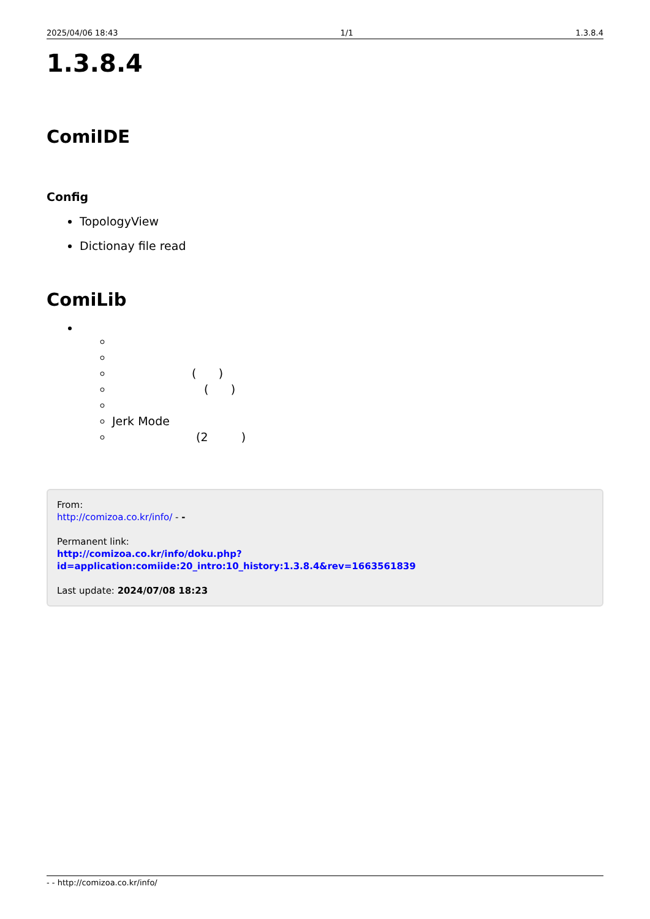2025/04/06 18:43 1/1 1.3.8.4
1.3.8.4
ComiIDE
Config
TopologyView
Dictionay file read
ComiLib
( )
( )
Jerk Mode
(2 )
From:
http://comizoa.co.kr/info/ - -
Permanent link:
http://comizoa.co.kr/info/doku.php?id=application:comiide:20_intro:10_history:1.3.8.4&rev=1663561839
Last update: 2024/07/08 18:23
- - http://comizoa.co.kr/info/